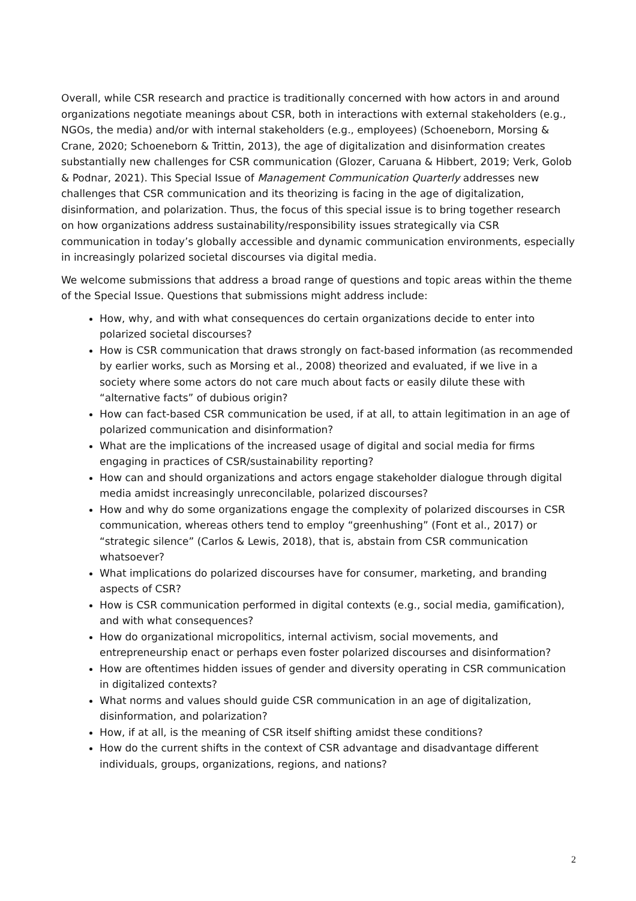Overall, while CSR research and practice is traditionally concerned with how actors in and around organizations negotiate meanings about CSR, both in interactions with external stakeholders (e.g., NGOs, the media) and/or with internal stakeholders (e.g., employees) (Schoeneborn, Morsing & Crane, 2020; Schoeneborn & Trittin, 2013), the age of digitalization and disinformation creates substantially new challenges for CSR communication (Glozer, Caruana & Hibbert, 2019; Verk, Golob & Podnar, 2021). This Special Issue of Management Communication Quarterly addresses new challenges that CSR communication and its theorizing is facing in the age of digitalization, disinformation, and polarization. Thus, the focus of this special issue is to bring together research on how organizations address sustainability/responsibility issues strategically via CSR communication in today’s globally accessible and dynamic communication environments, especially in increasingly polarized societal discourses via digital media.
We welcome submissions that address a broad range of questions and topic areas within the theme of the Special Issue. Questions that submissions might address include:
How, why, and with what consequences do certain organizations decide to enter into polarized societal discourses?
How is CSR communication that draws strongly on fact-based information (as recommended by earlier works, such as Morsing et al., 2008) theorized and evaluated, if we live in a society where some actors do not care much about facts or easily dilute these with “alternative facts” of dubious origin?
How can fact-based CSR communication be used, if at all, to attain legitimation in an age of polarized communication and disinformation?
What are the implications of the increased usage of digital and social media for firms engaging in practices of CSR/sustainability reporting?
How can and should organizations and actors engage stakeholder dialogue through digital media amidst increasingly unreconcilable, polarized discourses?
How and why do some organizations engage the complexity of polarized discourses in CSR communication, whereas others tend to employ “greenhushing” (Font et al., 2017) or “strategic silence” (Carlos & Lewis, 2018), that is, abstain from CSR communication whatsoever?
What implications do polarized discourses have for consumer, marketing, and branding aspects of CSR?
How is CSR communication performed in digital contexts (e.g., social media, gamification), and with what consequences?
How do organizational micropolitics, internal activism, social movements, and entrepreneurship enact or perhaps even foster polarized discourses and disinformation?
How are oftentimes hidden issues of gender and diversity operating in CSR communication in digitalized contexts?
What norms and values should guide CSR communication in an age of digitalization, disinformation, and polarization?
How, if at all, is the meaning of CSR itself shifting amidst these conditions?
How do the current shifts in the context of CSR advantage and disadvantage different individuals, groups, organizations, regions, and nations?
2